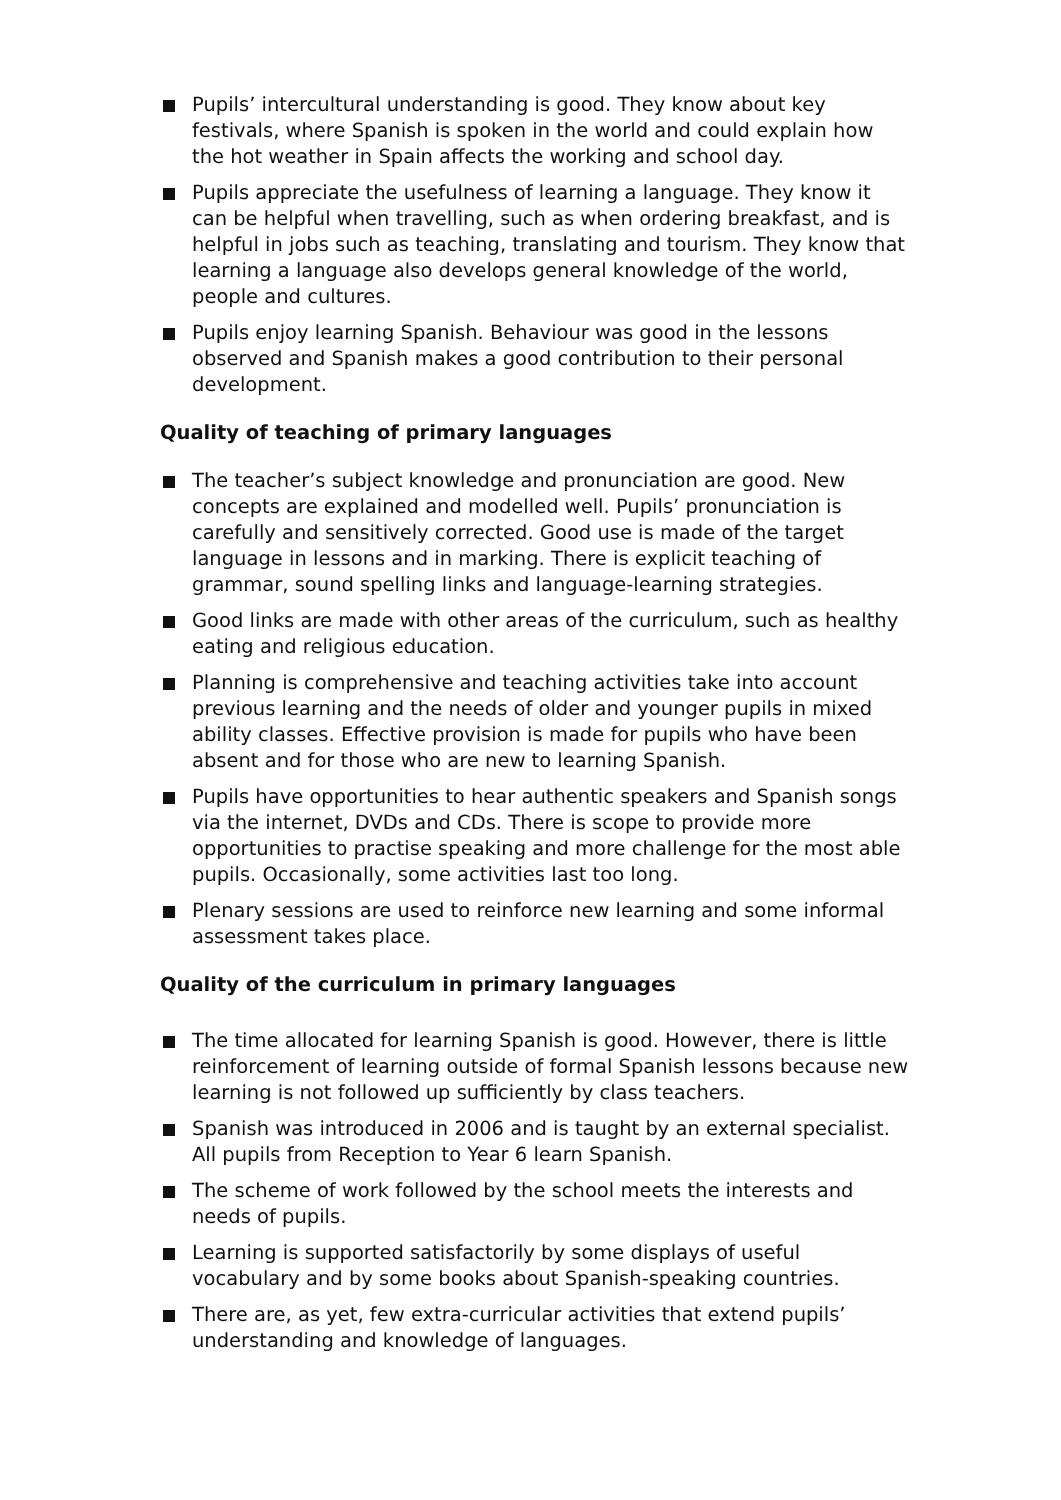Pupils’ intercultural understanding is good. They know about key festivals, where Spanish is spoken in the world and could explain how the hot weather in Spain affects the working and school day.
Pupils appreciate the usefulness of learning a language. They know it can be helpful when travelling, such as when ordering breakfast, and is helpful in jobs such as teaching, translating and tourism. They know that learning a language also develops general knowledge of the world, people and cultures.
Pupils enjoy learning Spanish. Behaviour was good in the lessons observed and Spanish makes a good contribution to their personal development.
Quality of teaching of primary languages
The teacher’s subject knowledge and pronunciation are good. New concepts are explained and modelled well. Pupils’ pronunciation is carefully and sensitively corrected. Good use is made of the target language in lessons and in marking. There is explicit teaching of grammar, sound spelling links and language-learning strategies.
Good links are made with other areas of the curriculum, such as healthy eating and religious education.
Planning is comprehensive and teaching activities take into account previous learning and the needs of older and younger pupils in mixed ability classes. Effective provision is made for pupils who have been absent and for those who are new to learning Spanish.
Pupils have opportunities to hear authentic speakers and Spanish songs via the internet, DVDs and CDs. There is scope to provide more opportunities to practise speaking and more challenge for the most able pupils. Occasionally, some activities last too long.
Plenary sessions are used to reinforce new learning and some informal assessment takes place.
Quality of the curriculum in primary languages
The time allocated for learning Spanish is good. However, there is little reinforcement of learning outside of formal Spanish lessons because new learning is not followed up sufficiently by class teachers.
Spanish was introduced in 2006 and is taught by an external specialist. All pupils from Reception to Year 6 learn Spanish.
The scheme of work followed by the school meets the interests and needs of pupils.
Learning is supported satisfactorily by some displays of useful vocabulary and by some books about Spanish-speaking countries.
There are, as yet, few extra-curricular activities that extend pupils’ understanding and knowledge of languages.